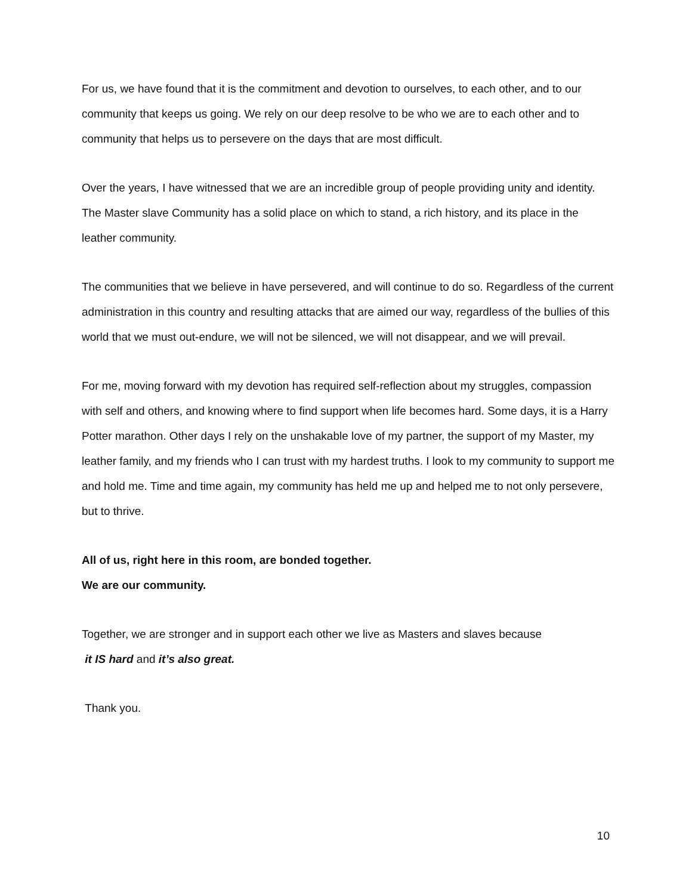For us, we have found that it is the commitment and devotion to ourselves, to each other, and to our community that keeps us going. We rely on our deep resolve to be who we are to each other and to community that helps us to persevere on the days that are most difficult.
Over the years, I have witnessed that we are an incredible group of people providing unity and identity. The Master slave Community has a solid place on which to stand, a rich history, and its place in the leather community.
The communities that we believe in have persevered, and will continue to do so. Regardless of the current administration in this country and resulting attacks that are aimed our way, regardless of the bullies of this world that we must out-endure, we will not be silenced, we will not disappear, and we will prevail.
For me, moving forward with my devotion has required self-reflection about my struggles, compassion with self and others, and knowing where to find support when life becomes hard. Some days, it is a Harry Potter marathon. Other days I rely on the unshakable love of my partner, the support of my Master, my leather family, and my friends who I can trust with my hardest truths. I look to my community to support me and hold me. Time and time again, my community has held me up and helped me to not only persevere, but to thrive.
All of us, right here in this room, are bonded together.
We are our community.
Together, we are stronger and in support each other we live as Masters and slaves because
it IS hard and it’s also great.
Thank you.
10